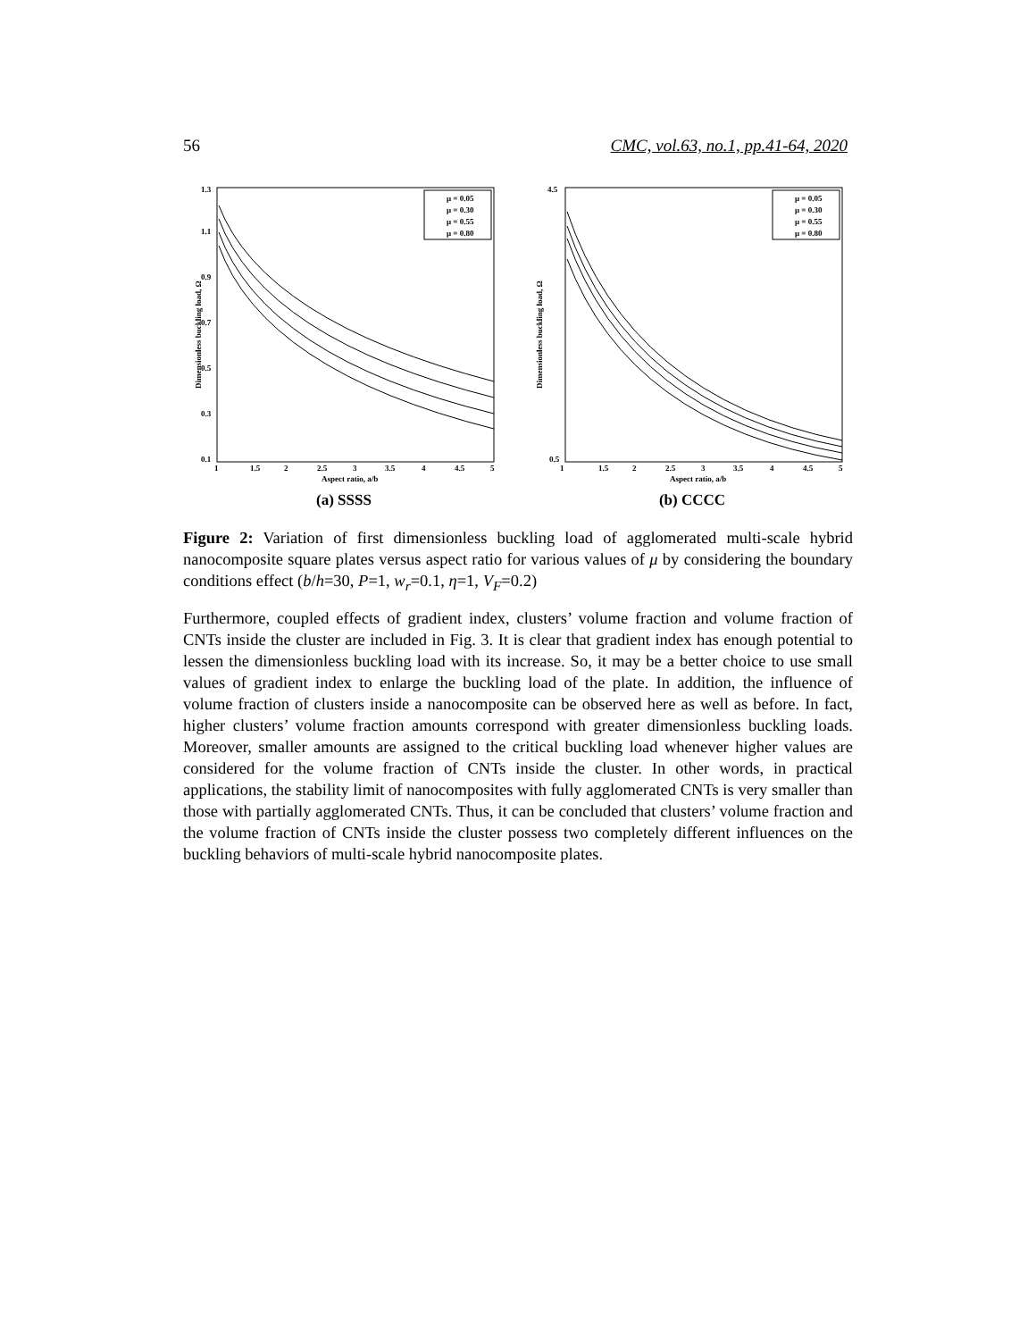56 CMC, vol.63, no.1, pp.41-64, 2020
1.3
0.1
0.3
0.5
0.7
0.9
1.1
1
1.5
2
2.5
3
3.5
4
4.5
5
Aspect ratio, a/b
Dimensionless buckling load, Ω
μ = 0.05
μ = 0.30
μ = 0.55
μ = 0.80
(a) SSSS
4.5
0.5
1
1.5
2
2.5
3
3.5
4
4.5
5
Aspect ratio, a/b
Dimensionless buckling load, Ω
μ = 0.05
μ = 0.30
μ = 0.55
μ = 0.80
(b) CCCC
Figure 2: Variation of first dimensionless buckling load of agglomerated multi-scale hybrid nanocomposite square plates versus aspect ratio for various values of μ by considering the boundary conditions effect (b/h=30, P=1, w<sub>r</sub>=0.1, η=1, V<sub>F</sub>=0.2)
Furthermore, coupled effects of gradient index, clusters’ volume fraction and volume fraction of CNTs inside the cluster are included in Fig. 3. It is clear that gradient index has enough potential to lessen the dimensionless buckling load with its increase. So, it may be a better choice to use small values of gradient index to enlarge the buckling load of the plate. In addition, the influence of volume fraction of clusters inside a nanocomposite can be observed here as well as before. In fact, higher clusters’ volume fraction amounts correspond with greater dimensionless buckling loads. Moreover, smaller amounts are assigned to the critical buckling load whenever higher values are considered for the volume fraction of CNTs inside the cluster. In other words, in practical applications, the stability limit of nanocomposites with fully agglomerated CNTs is very smaller than those with partially agglomerated CNTs. Thus, it can be concluded that clusters’ volume fraction and the volume fraction of CNTs inside the cluster possess two completely different influences on the buckling behaviors of multi-scale hybrid nanocomposite plates.